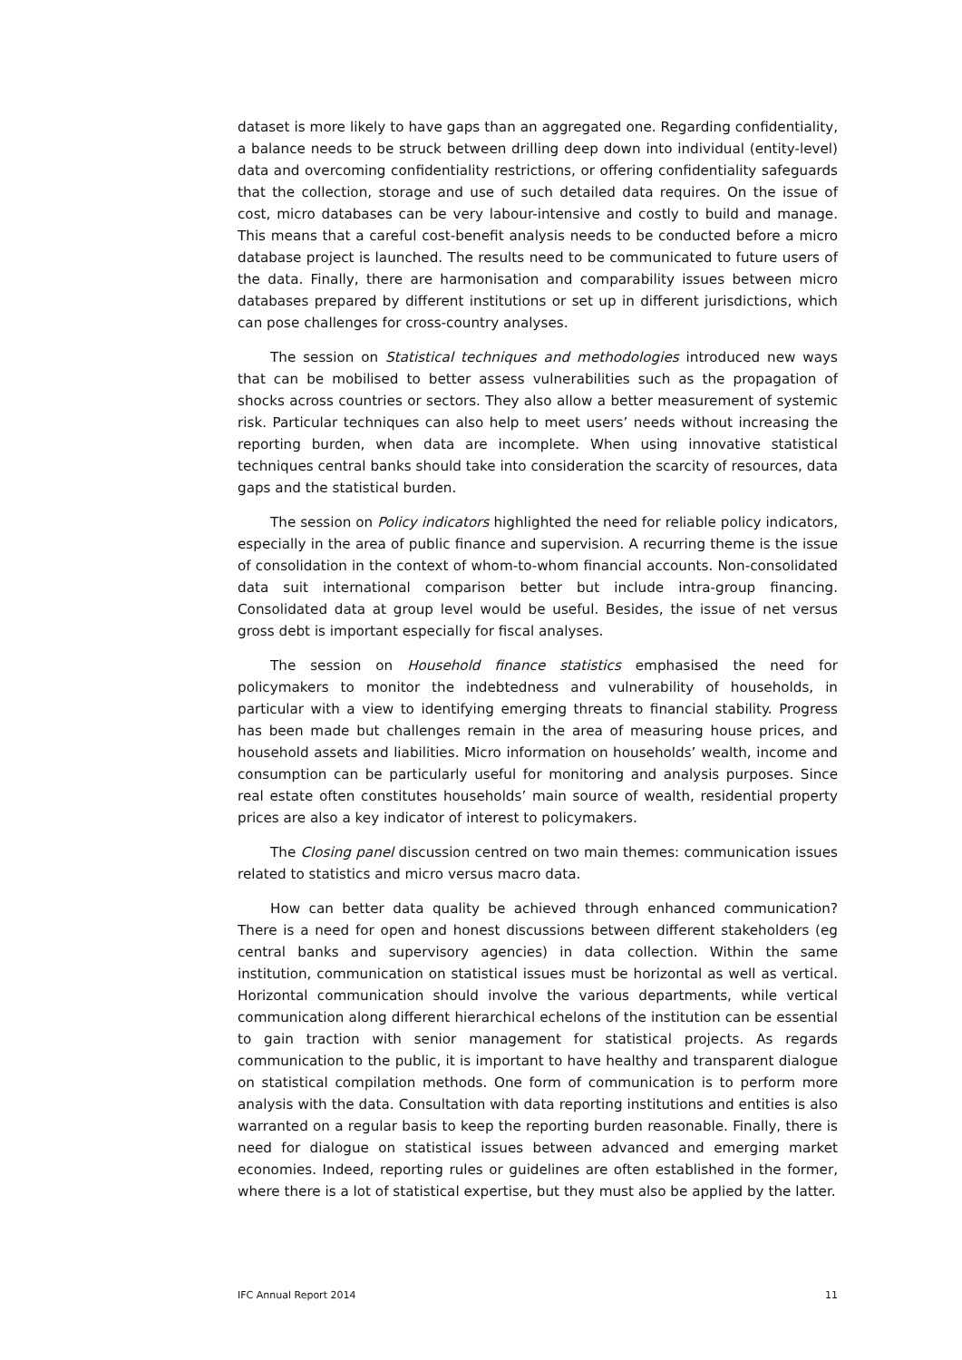dataset is more likely to have gaps than an aggregated one. Regarding confidentiality, a balance needs to be struck between drilling deep down into individual (entity-level) data and overcoming confidentiality restrictions, or offering confidentiality safeguards that the collection, storage and use of such detailed data requires. On the issue of cost, micro databases can be very labour-intensive and costly to build and manage. This means that a careful cost-benefit analysis needs to be conducted before a micro database project is launched. The results need to be communicated to future users of the data. Finally, there are harmonisation and comparability issues between micro databases prepared by different institutions or set up in different jurisdictions, which can pose challenges for cross-country analyses.
The session on Statistical techniques and methodologies introduced new ways that can be mobilised to better assess vulnerabilities such as the propagation of shocks across countries or sectors. They also allow a better measurement of systemic risk. Particular techniques can also help to meet users’ needs without increasing the reporting burden, when data are incomplete. When using innovative statistical techniques central banks should take into consideration the scarcity of resources, data gaps and the statistical burden.
The session on Policy indicators highlighted the need for reliable policy indicators, especially in the area of public finance and supervision. A recurring theme is the issue of consolidation in the context of whom-to-whom financial accounts. Non-consolidated data suit international comparison better but include intra-group financing. Consolidated data at group level would be useful. Besides, the issue of net versus gross debt is important especially for fiscal analyses.
The session on Household finance statistics emphasised the need for policymakers to monitor the indebtedness and vulnerability of households, in particular with a view to identifying emerging threats to financial stability. Progress has been made but challenges remain in the area of measuring house prices, and household assets and liabilities. Micro information on households’ wealth, income and consumption can be particularly useful for monitoring and analysis purposes. Since real estate often constitutes households’ main source of wealth, residential property prices are also a key indicator of interest to policymakers.
The Closing panel discussion centred on two main themes: communication issues related to statistics and micro versus macro data.
How can better data quality be achieved through enhanced communication? There is a need for open and honest discussions between different stakeholders (eg central banks and supervisory agencies) in data collection. Within the same institution, communication on statistical issues must be horizontal as well as vertical. Horizontal communication should involve the various departments, while vertical communication along different hierarchical echelons of the institution can be essential to gain traction with senior management for statistical projects. As regards communication to the public, it is important to have healthy and transparent dialogue on statistical compilation methods. One form of communication is to perform more analysis with the data. Consultation with data reporting institutions and entities is also warranted on a regular basis to keep the reporting burden reasonable. Finally, there is need for dialogue on statistical issues between advanced and emerging market economies. Indeed, reporting rules or guidelines are often established in the former, where there is a lot of statistical expertise, but they must also be applied by the latter.
IFC Annual Report 2014 11